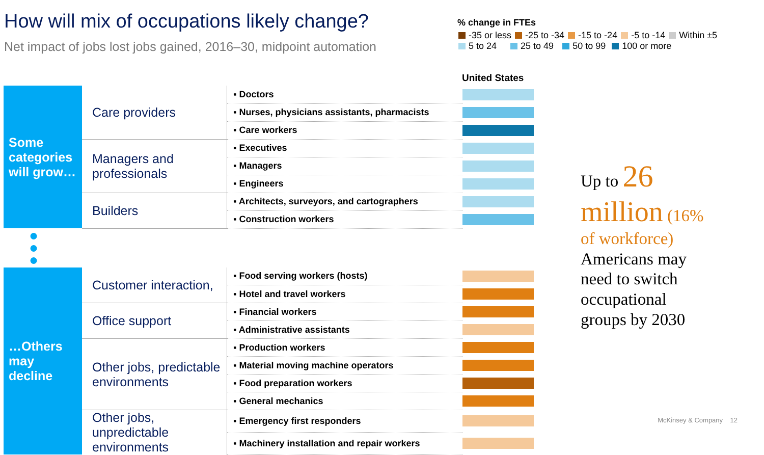How will mix of occupations likely change?
Net impact of jobs lost jobs gained, 2016–30, midpoint automation
% change in FTEs
-35 or less -25 to -34 -15 to -24 -5 to -14 Within ±5
5 to 24 25 to 49 50 to 99 100 or more
United States
| Some categories will grow… | Care providers | ▪ Doctors | |
| | | ▪ Nurses, physicians assistants, pharmacists | |
| | | ▪ Care workers | |
| | Managers and professionals | ▪ Executives | |
| | | ▪ Managers | |
| | | ▪ Engineers | |
| | Builders | ▪ Architects, surveyors, and cartographers | |
| | | ▪ Construction workers | |
| ● ● ● | | | |
| …Others may decline | Customer interaction, | ▪ Food serving workers (hosts) | |
| | | ▪ Hotel and travel workers | |
| | Office support | ▪ Financial workers | |
| | | ▪ Administrative assistants | |
| | Other jobs, predictable environments | ▪ Production workers | |
| | | ▪ Material moving machine operators | |
| | | ▪ Food preparation workers | |
| | | ▪ General mechanics | |
| | Other jobs, unpredictable environments | ▪ Emergency first responders | |
| | | ▪ Machinery installation and repair workers | |
Up to 26
million (16%
of workforce)
Americans may
need to switch
occupational
groups by 2030
McKinsey & Company 12